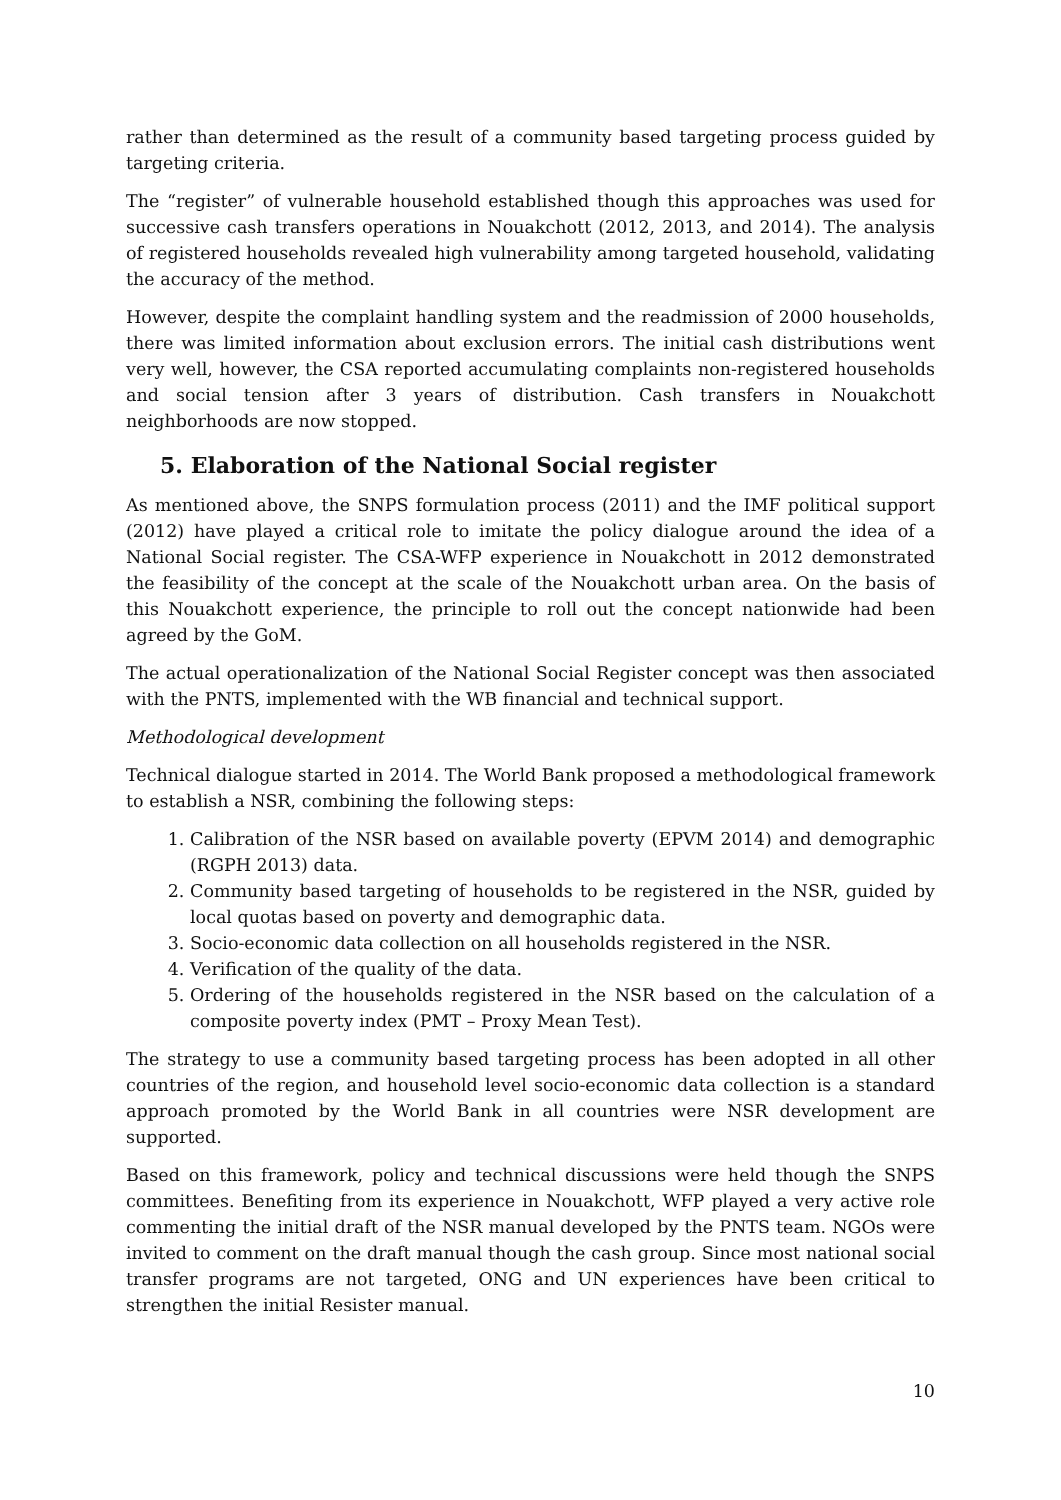rather than determined as the result of a community based targeting process guided by targeting criteria.
The “register” of vulnerable household established though this approaches was used for successive cash transfers operations in Nouakchott (2012, 2013, and 2014). The analysis of registered households revealed high vulnerability among targeted household, validating the accuracy of the method.
However, despite the complaint handling system and the readmission of 2000 households, there was limited information about exclusion errors. The initial cash distributions went very well, however, the CSA reported accumulating complaints non-registered households and social tension after 3 years of distribution. Cash transfers in Nouakchott neighborhoods are now stopped.
5. Elaboration of the National Social register
As mentioned above, the SNPS formulation process (2011) and the IMF political support (2012) have played a critical role to imitate the policy dialogue around the idea of a National Social register. The CSA-WFP experience in Nouakchott in 2012 demonstrated the feasibility of the concept at the scale of the Nouakchott urban area. On the basis of this Nouakchott experience, the principle to roll out the concept nationwide had been agreed by the GoM.
The actual operationalization of the National Social Register concept was then associated with the PNTS, implemented with the WB financial and technical support.
Methodological development
Technical dialogue started in 2014. The World Bank proposed a methodological framework to establish a NSR, combining the following steps:
1. Calibration of the NSR based on available poverty (EPVM 2014) and demographic (RGPH 2013) data.
2. Community based targeting of households to be registered in the NSR, guided by local quotas based on poverty and demographic data.
3. Socio-economic data collection on all households registered in the NSR.
4. Verification of the quality of the data.
5. Ordering of the households registered in the NSR based on the calculation of a composite poverty index (PMT – Proxy Mean Test).
The strategy to use a community based targeting process has been adopted in all other countries of the region, and household level socio-economic data collection is a standard approach promoted by the World Bank in all countries were NSR development are supported.
Based on this framework, policy and technical discussions were held though the SNPS committees. Benefiting from its experience in Nouakchott, WFP played a very active role commenting the initial draft of the NSR manual developed by the PNTS team. NGOs were invited to comment on the draft manual though the cash group. Since most national social transfer programs are not targeted, ONG and UN experiences have been critical to strengthen the initial Resister manual.
10